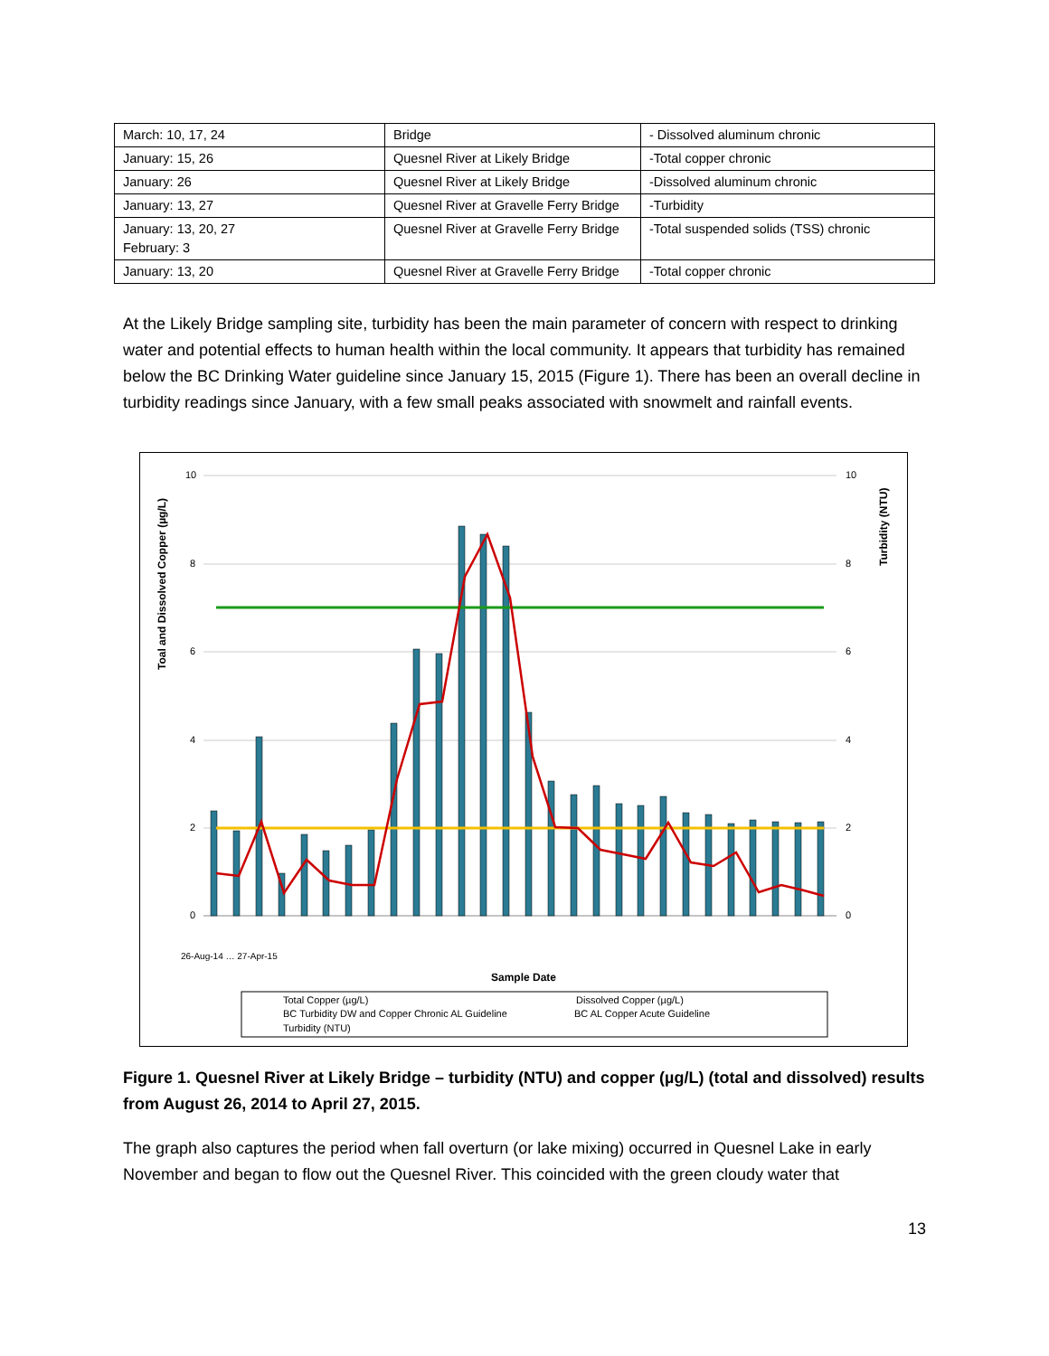| March: 10, 17, 24 | Bridge | - Dissolved aluminum chronic |
| January: 15, 26 | Quesnel River at Likely Bridge | -Total copper chronic |
| January: 26 | Quesnel River at Likely Bridge | -Dissolved aluminum chronic |
| January: 13, 27 | Quesnel River at Gravelle Ferry Bridge | -Turbidity |
| January: 13, 20, 27 February: 3 | Quesnel River at Gravelle Ferry Bridge | -Total suspended solids (TSS) chronic |
| January: 13, 20 | Quesnel River at Gravelle Ferry Bridge | -Total copper chronic |
At the Likely Bridge sampling site, turbidity has been the main parameter of concern with respect to drinking water and potential effects to human health within the local community. It appears that turbidity has remained below the BC Drinking Water guideline since January 15, 2015 (Figure 1). There has been an overall decline in turbidity readings since January, with a few small peaks associated with snowmelt and rainfall events.
10
8
6
4
2
0
10
8
6
4
2
0
Toal and Dissolved Copper (µg/L)
Turbidity (NTU)
Sample Date
26-Aug-14 … 27-Apr-15
Total Copper (µg/L)
Dissolved Copper (µg/L)
BC Turbidity DW and Copper Chronic AL Guideline
BC AL Copper Acute Guideline
Turbidity (NTU)
Figure 1. Quesnel River at Likely Bridge – turbidity (NTU) and copper (µg/L) (total and dissolved) results from August 26, 2014 to April 27, 2015.
The graph also captures the period when fall overturn (or lake mixing) occurred in Quesnel Lake in early November and began to flow out the Quesnel River. This coincided with the green cloudy water that
13